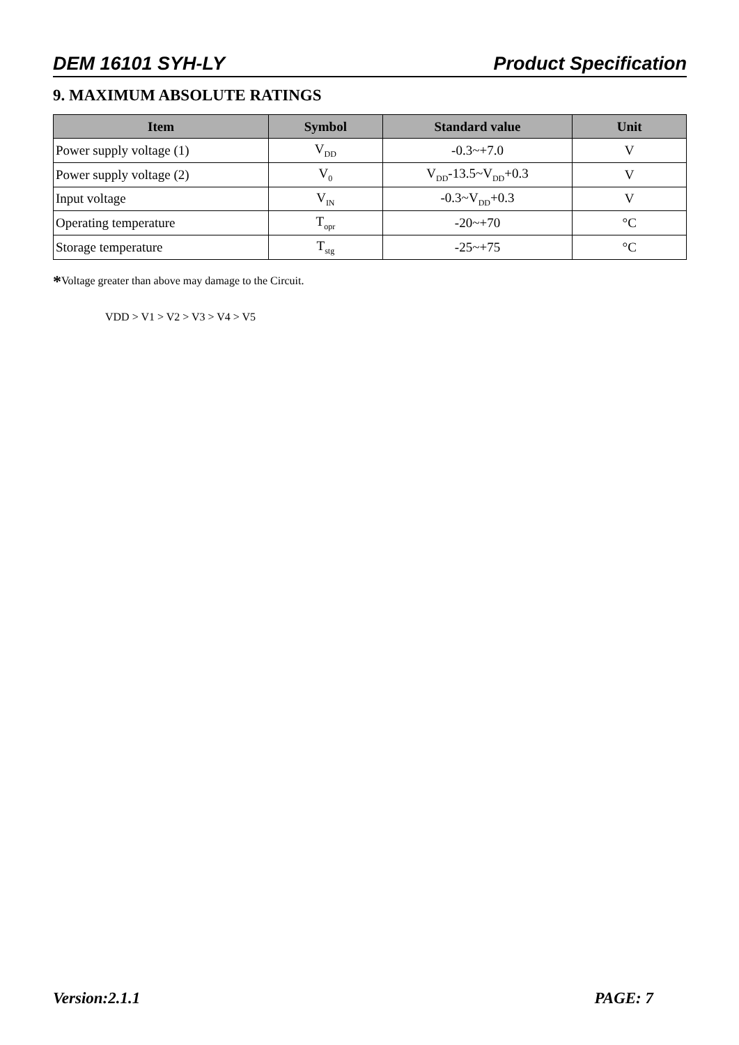DEM 16101 SYH-LY Product Specification
9. MAXIMUM ABSOLUTE RATINGS
| Item | Symbol | Standard value | Unit |
| --- | --- | --- | --- |
| Power supply voltage (1) | V<sub>DD</sub> | -0.3~+7.0 | V |
| Power supply voltage (2) | V<sub>0</sub> | V<sub>DD</sub>-13.5~V<sub>DD</sub>+0.3 | V |
| Input voltage | V<sub>IN</sub> | -0.3~V<sub>DD</sub>+0.3 | V |
| Operating temperature | T<sub>opr</sub> | -20~+70 | °C |
| Storage temperature | T<sub>stg</sub> | -25~+75 | °C |
*Voltage greater than above may damage to the Circuit.
VDD > V1 > V2 > V3 > V4 > V5
Version:2.1.1 PAGE: 7